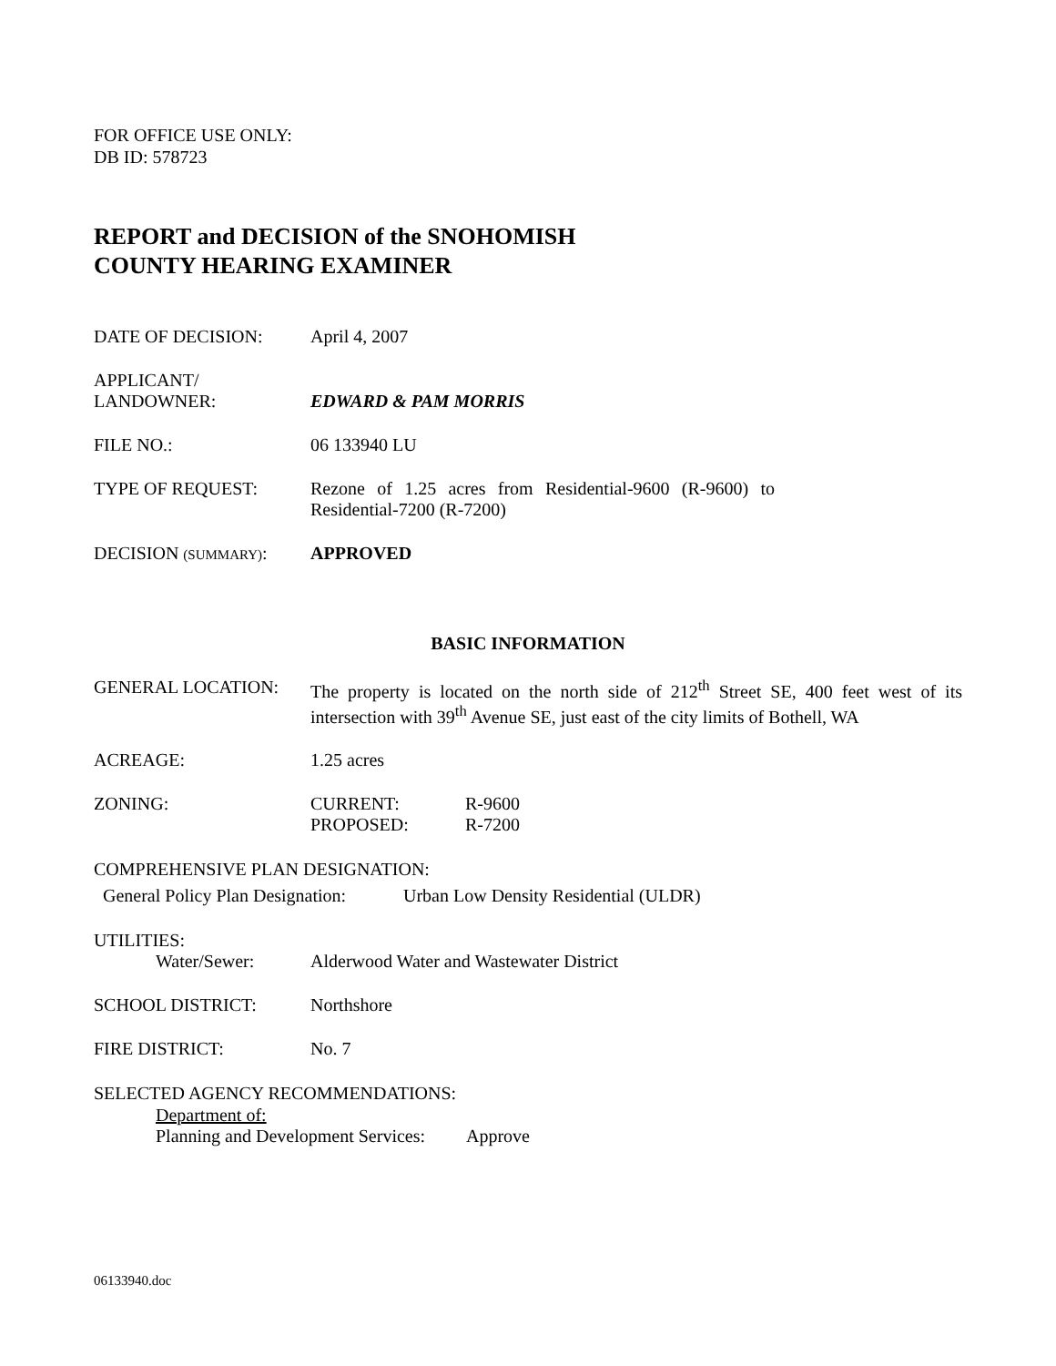FOR OFFICE USE ONLY:
DB ID: 578723
REPORT and DECISION of the SNOHOMISH
COUNTY HEARING EXAMINER
DATE OF DECISION: April 4, 2007
APPLICANT/
LANDOWNER:
EDWARD & PAM MORRIS
FILE NO.: 06 133940 LU
TYPE OF REQUEST: Rezone of 1.25 acres from Residential-9600 (R-9600) to Residential-7200 (R-7200)
DECISION (SUMMARY): APPROVED
BASIC INFORMATION
GENERAL LOCATION: The property is located on the north side of 212<sup>th</sup> Street SE, 400 feet west of its intersection with 39<sup>th</sup> Avenue SE, just east of the city limits of Bothell, WA
ACREAGE: 1.25 acres
ZONING: CURRENT:
PROPOSED:
R-9600
R-7200
COMPREHENSIVE PLAN DESIGNATION:
General Policy Plan Designation:
Urban Low Density Residential (ULDR)
UTILITIES:
Water/Sewer: Alderwood Water and Wastewater District
SCHOOL DISTRICT: Northshore
FIRE DISTRICT: No. 7
SELECTED AGENCY RECOMMENDATIONS:
Department of:
Planning and Development Services:
Approve
06133940.doc